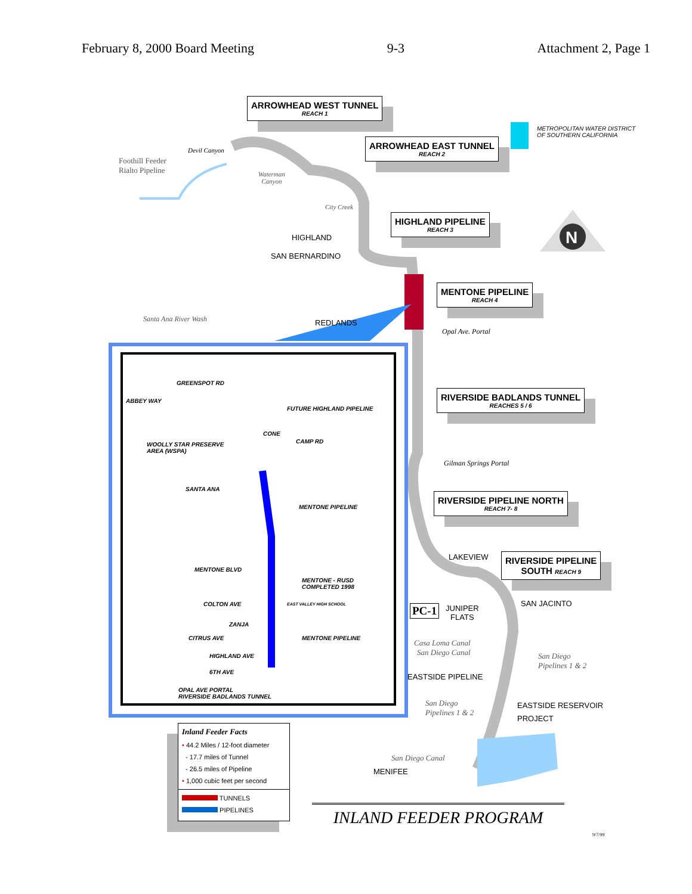February 8, 2000 Board Meeting 9-3 Attachment 2, Page 1
N
METROPOLITAN WATER DISTRICT
OF SOUTHERN CALIFORNIA
ARROWHEAD WEST TUNNEL
REACH 1
ARROWHEAD EAST TUNNEL
REACH 2
HIGHLAND PIPELINE
REACH 3
MENTONE PIPELINE
REACH 4
RIVERSIDE BADLANDS TUNNEL
REACHES 5 / 6
RIVERSIDE PIPELINE NORTH
REACH 7- 8
RIVERSIDE PIPELINE
SOUTH REACH 9
Foothill Feeder
Rialto Pipeline
Devil Canyon
Waterman
Canyon
City Creek
HIGHLAND
SAN BERNARDINO
Santa Ana River Wash REDLANDS
Opal Ave. Portal
Gilman Springs Portal
LAKEVIEW
PC-1
JUNIPER
FLATS
SAN JACINTO
Casa Loma Canal
San Diego Canal
San Diego
Pipelines 1 & 2
EASTSIDE PIPELINE
San Diego
Pipelines 1 & 2
EASTSIDE RESERVOIR
PROJECT
San Diego Canal
MENIFEE
GREENSPOT RD
ABBEY WAY
FUTURE HIGHLAND PIPELINE
CONE
WOOLLY STAR PRESERVE
AREA (WSPA)
CAMP RD
SANTA ANA
MENTONE PIPELINE
MENTONE BLVD
MENTONE - RUSD
COMPLETED 1998
COLTON AVE EAST VALLEY HIGH SCHOOL
ZANJA
CITRUS AVE MENTONE PIPELINE
HIGHLAND AVE
6TH AVE
OPAL AVE PORTAL
RIVERSIDE BADLANDS TUNNEL
Inland Feeder Facts
• 44.2 Miles / 12-foot diameter
- 17.7 miles of Tunnel
- 26.5 miles of Pipeline
• 1,000 cubic feet per second
TUNNELS
PIPELINES
INLAND FEEDER PROGRAM
9/7/99